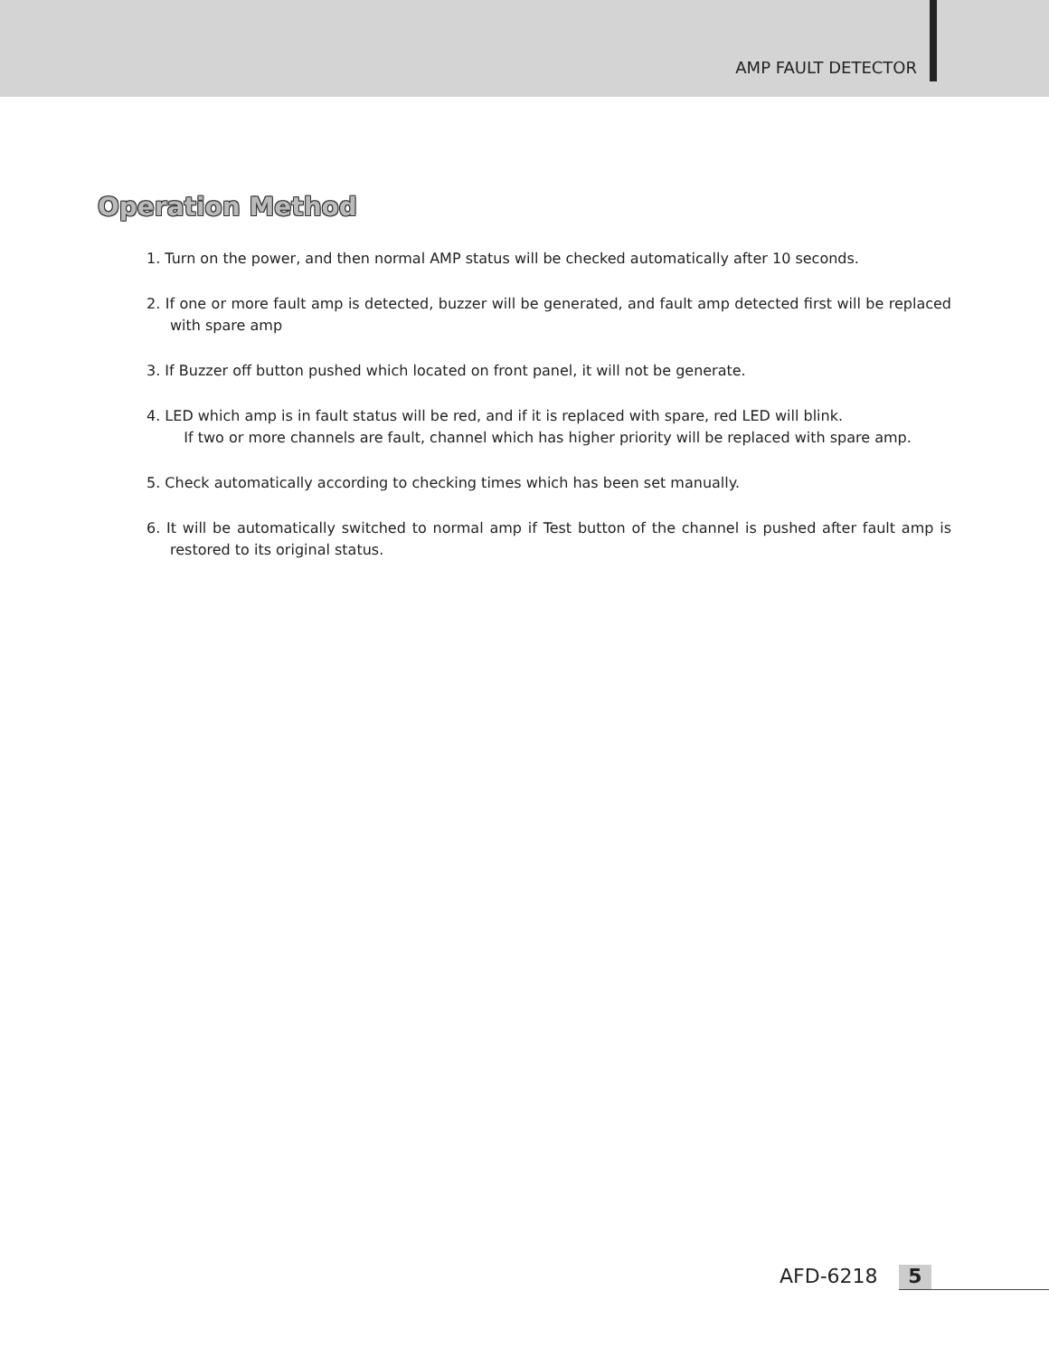AMP FAULT DETECTOR
Operation Method
1. Turn on the power, and then normal AMP status will be checked automatically after 10 seconds.
2. If one or more fault amp is detected, buzzer will be generated, and fault amp detected first will be replaced with spare amp
3. If Buzzer off button pushed which located on front panel, it will not be generate.
4. LED which amp is in fault status will be red, and if it is replaced with spare, red LED will blink.
If two or more channels are fault, channel which has higher priority will be replaced with spare amp.
5. Check automatically according to checking times which has been set manually.
6. It will be automatically switched to normal amp if Test button of the channel is pushed after fault amp is restored to its original status.
AFD-6218 5